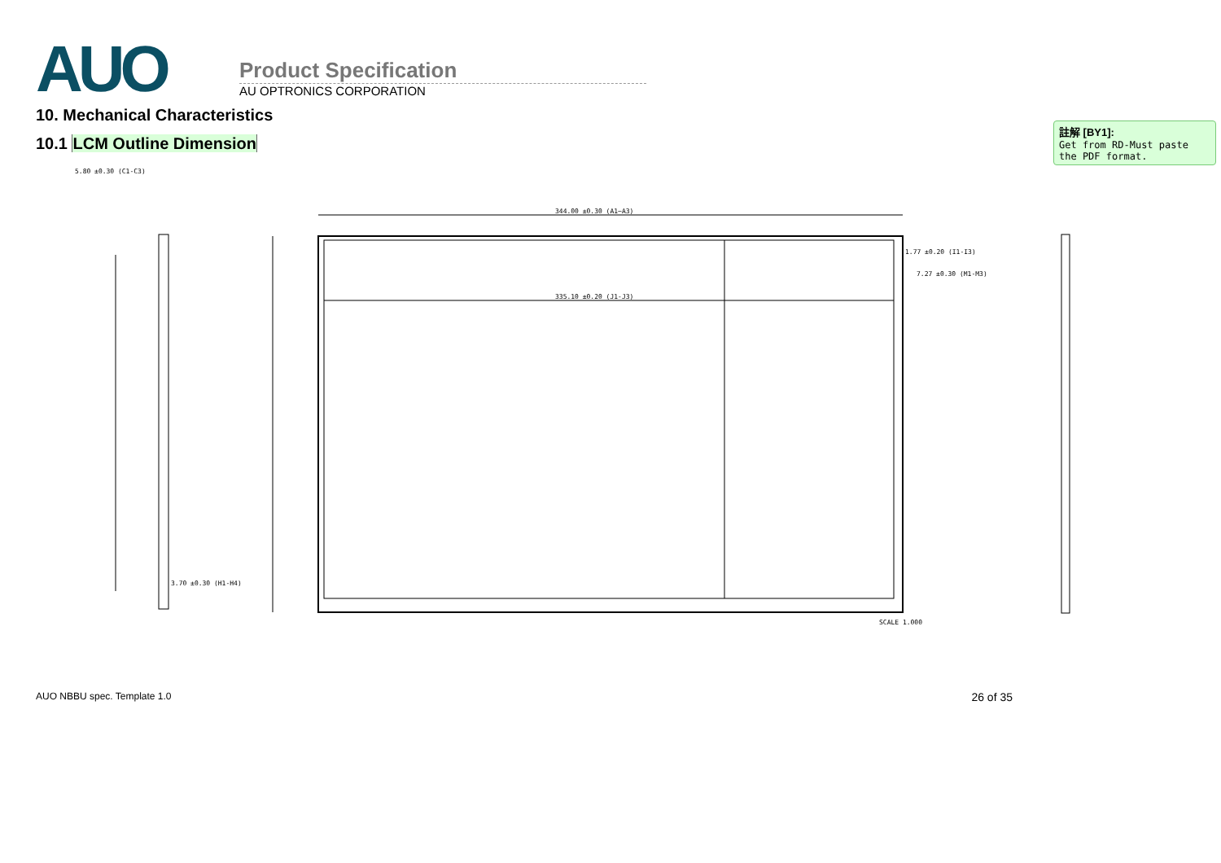AUO
Product Specification
AU OPTRONICS CORPORATION
10. Mechanical Characteristics
10.1 LCM Outline Dimension
註解 [BY1]:
Get from RD-Must paste the PDF format.
5.80 ±0.30 (C1-C3)
344.00 ±0.30 (A1~A3)
1.77 ±0.20 (I1-I3)
7.27 ±0.30 (M1-M3)
335.10 ±0.20 (J1-J3)
3.70 ±0.30 (H1-H4)
SCALE 1.000
AUO NBBU spec. Template 1.0 26 of 35